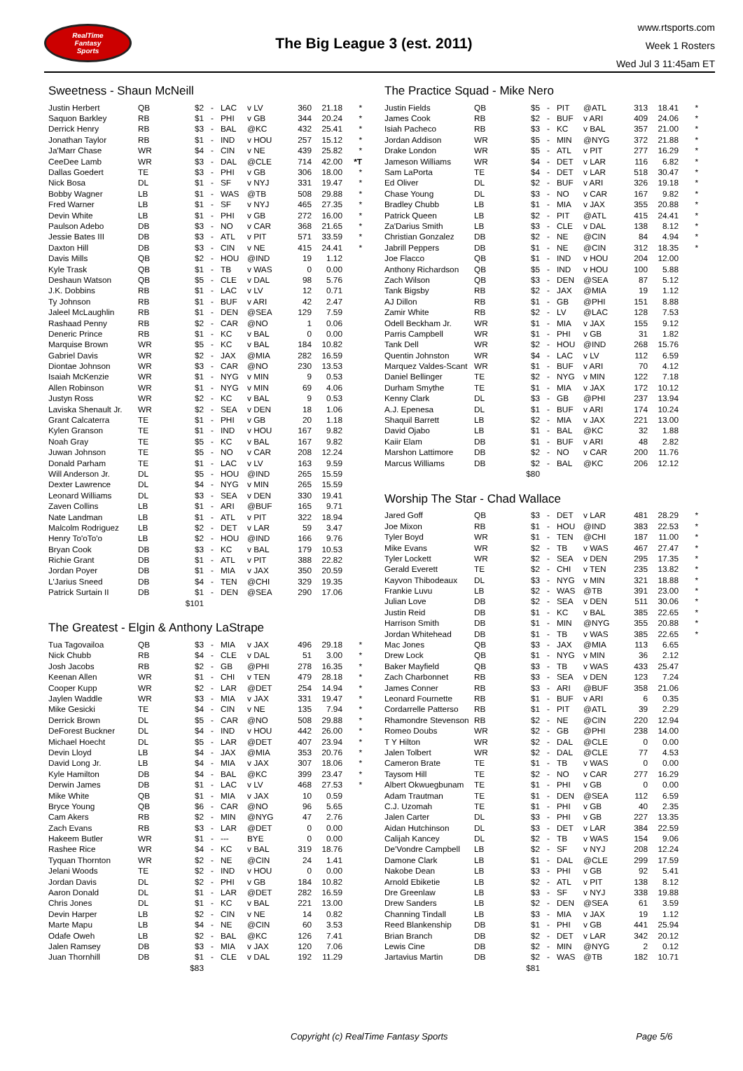RealTime
Fantasy
Sports
The Big League 3 (est. 2011)
www.rtsports.com
Week 1 Rosters
Wed Jul 3 11:45am ET
Sweetness - Shaun McNeill
| Justin Herbert | QB | $2 | - | LAC | v LV | 360 | 21.18 | * |
| Saquon Barkley | RB | $1 | - | PHI | v GB | 344 | 20.24 | * |
| Derrick Henry | RB | $3 | - | BAL | @KC | 432 | 25.41 | * |
| Jonathan Taylor | RB | $1 | - | IND | v HOU | 257 | 15.12 | * |
| Ja'Marr Chase | WR | $4 | - | CIN | v NE | 439 | 25.82 | * |
| CeeDee Lamb | WR | $3 | - | DAL | @CLE | 714 | 42.00 | *T |
| Dallas Goedert | TE | $3 | - | PHI | v GB | 306 | 18.00 | * |
| Nick Bosa | DL | $1 | - | SF | v NYJ | 331 | 19.47 | * |
| Bobby Wagner | LB | $1 | - | WAS | @TB | 508 | 29.88 | * |
| Fred Warner | LB | $1 | - | SF | v NYJ | 465 | 27.35 | * |
| Devin White | LB | $1 | - | PHI | v GB | 272 | 16.00 | * |
| Paulson Adebo | DB | $3 | - | NO | v CAR | 368 | 21.65 | * |
| Jessie Bates III | DB | $3 | - | ATL | v PIT | 571 | 33.59 | * |
| Daxton Hill | DB | $3 | - | CIN | v NE | 415 | 24.41 | * |
| Davis Mills | QB | $2 | - | HOU | @IND | 19 | 1.12 | |
| Kyle Trask | QB | $1 | - | TB | v WAS | 0 | 0.00 | |
| Deshaun Watson | QB | $5 | - | CLE | v DAL | 98 | 5.76 | |
| J.K. Dobbins | RB | $1 | - | LAC | v LV | 12 | 0.71 | |
| Ty Johnson | RB | $1 | - | BUF | v ARI | 42 | 2.47 | |
| Jaleel McLaughlin | RB | $1 | - | DEN | @SEA | 129 | 7.59 | |
| Rashaad Penny | RB | $2 | - | CAR | @NO | 1 | 0.06 | |
| Deneric Prince | RB | $1 | - | KC | v BAL | 0 | 0.00 | |
| Marquise Brown | WR | $5 | - | KC | v BAL | 184 | 10.82 | |
| Gabriel Davis | WR | $2 | - | JAX | @MIA | 282 | 16.59 | |
| Diontae Johnson | WR | $3 | - | CAR | @NO | 230 | 13.53 | |
| Isaiah McKenzie | WR | $1 | - | NYG | v MIN | 9 | 0.53 | |
| Allen Robinson | WR | $1 | - | NYG | v MIN | 69 | 4.06 | |
| Justyn Ross | WR | $2 | - | KC | v BAL | 9 | 0.53 | |
| Laviska Shenault Jr. | WR | $2 | - | SEA | v DEN | 18 | 1.06 | |
| Grant Calcaterra | TE | $1 | - | PHI | v GB | 20 | 1.18 | |
| Kylen Granson | TE | $1 | - | IND | v HOU | 167 | 9.82 | |
| Noah Gray | TE | $5 | - | KC | v BAL | 167 | 9.82 | |
| Juwan Johnson | TE | $5 | - | NO | v CAR | 208 | 12.24 | |
| Donald Parham | TE | $1 | - | LAC | v LV | 163 | 9.59 | |
| Will Anderson Jr. | DL | $5 | - | HOU | @IND | 265 | 15.59 | |
| Dexter Lawrence | DL | $4 | - | NYG | v MIN | 265 | 15.59 | |
| Leonard Williams | DL | $3 | - | SEA | v DEN | 330 | 19.41 | |
| Zaven Collins | LB | $1 | - | ARI | @BUF | 165 | 9.71 | |
| Nate Landman | LB | $1 | - | ATL | v PIT | 322 | 18.94 | |
| Malcolm Rodriguez | LB | $2 | - | DET | v LAR | 59 | 3.47 | |
| Henry To'oTo'o | LB | $2 | - | HOU | @IND | 166 | 9.76 | |
| Bryan Cook | DB | $3 | - | KC | v BAL | 179 | 10.53 | |
| Richie Grant | DB | $1 | - | ATL | v PIT | 388 | 22.82 | |
| Jordan Poyer | DB | $1 | - | MIA | v JAX | 350 | 20.59 | |
| L'Jarius Sneed | DB | $4 | - | TEN | @CHI | 329 | 19.35 | |
| Patrick Surtain II | DB | $1 | - | DEN | @SEA | 290 | 17.06 | |
| | | $101 | | | | | | |
The Greatest - Elgin & Anthony LaStrape
| Tua Tagovailoa | QB | $3 | - | MIA | v JAX | 496 | 29.18 | * |
| Nick Chubb | RB | $4 | - | CLE | v DAL | 51 | 3.00 | * |
| Josh Jacobs | RB | $2 | - | GB | @PHI | 278 | 16.35 | * |
| Keenan Allen | WR | $1 | - | CHI | v TEN | 479 | 28.18 | * |
| Cooper Kupp | WR | $2 | - | LAR | @DET | 254 | 14.94 | * |
| Jaylen Waddle | WR | $3 | - | MIA | v JAX | 331 | 19.47 | * |
| Mike Gesicki | TE | $4 | - | CIN | v NE | 135 | 7.94 | * |
| Derrick Brown | DL | $5 | - | CAR | @NO | 508 | 29.88 | * |
| DeForest Buckner | DL | $4 | - | IND | v HOU | 442 | 26.00 | * |
| Michael Hoecht | DL | $5 | - | LAR | @DET | 407 | 23.94 | * |
| Devin Lloyd | LB | $4 | - | JAX | @MIA | 353 | 20.76 | * |
| David Long Jr. | LB | $4 | - | MIA | v JAX | 307 | 18.06 | * |
| Kyle Hamilton | DB | $4 | - | BAL | @KC | 399 | 23.47 | * |
| Derwin James | DB | $1 | - | LAC | v LV | 468 | 27.53 | * |
| Mike White | QB | $1 | - | MIA | v JAX | 10 | 0.59 | |
| Bryce Young | QB | $6 | - | CAR | @NO | 96 | 5.65 | |
| Cam Akers | RB | $2 | - | MIN | @NYG | 47 | 2.76 | |
| Zach Evans | RB | $3 | - | LAR | @DET | 0 | 0.00 | |
| Hakeem Butler | WR | $1 | - | --- | BYE | 0 | 0.00 | |
| Rashee Rice | WR | $4 | - | KC | v BAL | 319 | 18.76 | |
| Tyquan Thornton | WR | $2 | - | NE | @CIN | 24 | 1.41 | |
| Jelani Woods | TE | $2 | - | IND | v HOU | 0 | 0.00 | |
| Jordan Davis | DL | $2 | - | PHI | v GB | 184 | 10.82 | |
| Aaron Donald | DL | $1 | - | LAR | @DET | 282 | 16.59 | |
| Chris Jones | DL | $1 | - | KC | v BAL | 221 | 13.00 | |
| Devin Harper | LB | $2 | - | CIN | v NE | 14 | 0.82 | |
| Marte Mapu | LB | $4 | - | NE | @CIN | 60 | 3.53 | |
| Odafe Oweh | LB | $2 | - | BAL | @KC | 126 | 7.41 | |
| Jalen Ramsey | DB | $3 | - | MIA | v JAX | 120 | 7.06 | |
| Juan Thornhill | DB | $1 | - | CLE | v DAL | 192 | 11.29 | |
| | | $83 | | | | | | |
The Practice Squad - Mike Nero
| Justin Fields | QB | $5 | - | PIT | @ATL | 313 | 18.41 | * |
| James Cook | RB | $2 | - | BUF | v ARI | 409 | 24.06 | * |
| Isiah Pacheco | RB | $3 | - | KC | v BAL | 357 | 21.00 | * |
| Jordan Addison | WR | $5 | - | MIN | @NYG | 372 | 21.88 | * |
| Drake London | WR | $5 | - | ATL | v PIT | 277 | 16.29 | * |
| Jameson Williams | WR | $4 | - | DET | v LAR | 116 | 6.82 | * |
| Sam LaPorta | TE | $4 | - | DET | v LAR | 518 | 30.47 | * |
| Ed Oliver | DL | $2 | - | BUF | v ARI | 326 | 19.18 | * |
| Chase Young | DL | $3 | - | NO | v CAR | 167 | 9.82 | * |
| Bradley Chubb | LB | $1 | - | MIA | v JAX | 355 | 20.88 | * |
| Patrick Queen | LB | $2 | - | PIT | @ATL | 415 | 24.41 | * |
| Za'Darius Smith | LB | $3 | - | CLE | v DAL | 138 | 8.12 | * |
| Christian Gonzalez | DB | $2 | - | NE | @CIN | 84 | 4.94 | * |
| Jabrill Peppers | DB | $1 | - | NE | @CIN | 312 | 18.35 | * |
| Joe Flacco | QB | $1 | - | IND | v HOU | 204 | 12.00 | |
| Anthony Richardson | QB | $5 | - | IND | v HOU | 100 | 5.88 | |
| Zach Wilson | QB | $3 | - | DEN | @SEA | 87 | 5.12 | |
| Tank Bigsby | RB | $2 | - | JAX | @MIA | 19 | 1.12 | |
| AJ Dillon | RB | $1 | - | GB | @PHI | 151 | 8.88 | |
| Zamir White | RB | $2 | - | LV | @LAC | 128 | 7.53 | |
| Odell Beckham Jr. | WR | $1 | - | MIA | v JAX | 155 | 9.12 | |
| Parris Campbell | WR | $1 | - | PHI | v GB | 31 | 1.82 | |
| Tank Dell | WR | $2 | - | HOU | @IND | 268 | 15.76 | |
| Quentin Johnston | WR | $4 | - | LAC | v LV | 112 | 6.59 | |
| Marquez Valdes-Scant | WR | $1 | - | BUF | v ARI | 70 | 4.12 | |
| Daniel Bellinger | TE | $2 | - | NYG | v MIN | 122 | 7.18 | |
| Durham Smythe | TE | $1 | - | MIA | v JAX | 172 | 10.12 | |
| Kenny Clark | DL | $3 | - | GB | @PHI | 237 | 13.94 | |
| A.J. Epenesa | DL | $1 | - | BUF | v ARI | 174 | 10.24 | |
| Shaquil Barrett | LB | $2 | - | MIA | v JAX | 221 | 13.00 | |
| David Ojabo | LB | $1 | - | BAL | @KC | 32 | 1.88 | |
| Kaiir Elam | DB | $1 | - | BUF | v ARI | 48 | 2.82 | |
| Marshon Lattimore | DB | $2 | - | NO | v CAR | 200 | 11.76 | |
| Marcus Williams | DB | $2 | - | BAL | @KC | 206 | 12.12 | |
| | | $80 | | | | | | |
Worship The Star - Chad Wallace
| Jared Goff | QB | $3 | - | DET | v LAR | 481 | 28.29 | * |
| Joe Mixon | RB | $1 | - | HOU | @IND | 383 | 22.53 | * |
| Tyler Boyd | WR | $1 | - | TEN | @CHI | 187 | 11.00 | * |
| Mike Evans | WR | $2 | - | TB | v WAS | 467 | 27.47 | * |
| Tyler Lockett | WR | $2 | - | SEA | v DEN | 295 | 17.35 | * |
| Gerald Everett | TE | $2 | - | CHI | v TEN | 235 | 13.82 | * |
| Kayvon Thibodeaux | DL | $3 | - | NYG | v MIN | 321 | 18.88 | * |
| Frankie Luvu | LB | $2 | - | WAS | @TB | 391 | 23.00 | * |
| Julian Love | DB | $2 | - | SEA | v DEN | 511 | 30.06 | * |
| Justin Reid | DB | $1 | - | KC | v BAL | 385 | 22.65 | * |
| Harrison Smith | DB | $1 | - | MIN | @NYG | 355 | 20.88 | * |
| Jordan Whitehead | DB | $1 | - | TB | v WAS | 385 | 22.65 | * |
| Mac Jones | QB | $3 | - | JAX | @MIA | 113 | 6.65 | |
| Drew Lock | QB | $1 | - | NYG | v MIN | 36 | 2.12 | |
| Baker Mayfield | QB | $3 | - | TB | v WAS | 433 | 25.47 | |
| Zach Charbonnet | RB | $3 | - | SEA | v DEN | 123 | 7.24 | |
| James Conner | RB | $3 | - | ARI | @BUF | 358 | 21.06 | |
| Leonard Fournette | RB | $1 | - | BUF | v ARI | 6 | 0.35 | |
| Cordarrelle Patterso | RB | $1 | - | PIT | @ATL | 39 | 2.29 | |
| Rhamondre Stevenson | RB | $2 | - | NE | @CIN | 220 | 12.94 | |
| Romeo Doubs | WR | $2 | - | GB | @PHI | 238 | 14.00 | |
| T Y Hilton | WR | $2 | - | DAL | @CLE | 0 | 0.00 | |
| Jalen Tolbert | WR | $2 | - | DAL | @CLE | 77 | 4.53 | |
| Cameron Brate | TE | $1 | - | TB | v WAS | 0 | 0.00 | |
| Taysom Hill | TE | $2 | - | NO | v CAR | 277 | 16.29 | |
| Albert Okwuegbunam | TE | $1 | - | PHI | v GB | 0 | 0.00 | |
| Adam Trautman | TE | $1 | - | DEN | @SEA | 112 | 6.59 | |
| C.J. Uzomah | TE | $1 | - | PHI | v GB | 40 | 2.35 | |
| Jalen Carter | DL | $3 | - | PHI | v GB | 227 | 13.35 | |
| Aidan Hutchinson | DL | $3 | - | DET | v LAR | 384 | 22.59 | |
| Calijah Kancey | DL | $2 | - | TB | v WAS | 154 | 9.06 | |
| De'Vondre Campbell | LB | $2 | - | SF | v NYJ | 208 | 12.24 | |
| Damone Clark | LB | $1 | - | DAL | @CLE | 299 | 17.59 | |
| Nakobe Dean | LB | $3 | - | PHI | v GB | 92 | 5.41 | |
| Arnold Ebiketie | LB | $2 | - | ATL | v PIT | 138 | 8.12 | |
| Dre Greenlaw | LB | $3 | - | SF | v NYJ | 338 | 19.88 | |
| Drew Sanders | LB | $2 | - | DEN | @SEA | 61 | 3.59 | |
| Channing Tindall | LB | $3 | - | MIA | v JAX | 19 | 1.12 | |
| Reed Blankenship | DB | $1 | - | PHI | v GB | 441 | 25.94 | |
| Brian Branch | DB | $2 | - | DET | v LAR | 342 | 20.12 | |
| Lewis Cine | DB | $2 | - | MIN | @NYG | 2 | 0.12 | |
| Jartavius Martin | DB | $2 | - | WAS | @TB | 182 | 10.71 | |
| | | $81 | | | | | | |
Copyright (c) RealTime Fantasy Sports Page 5/6